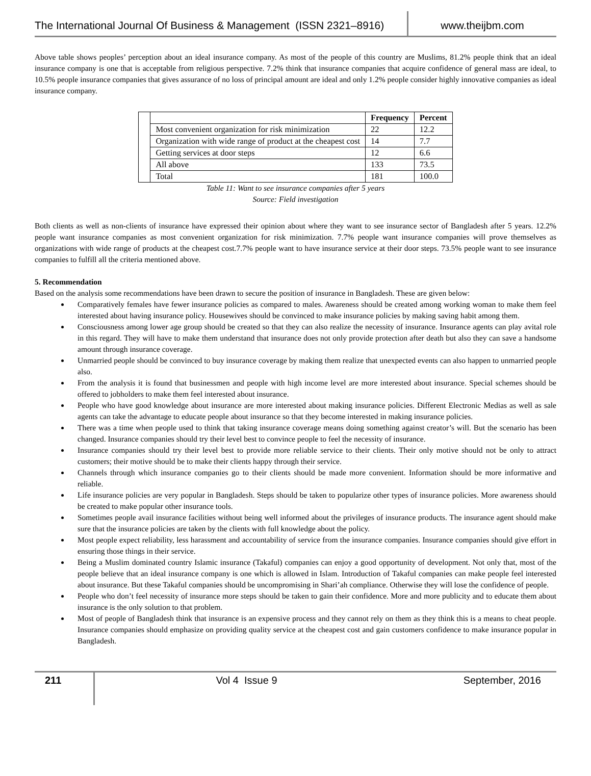The International Journal Of Business & Management (ISSN 2321–8916)
www.theijbm.com
Above table shows peoples’ perception about an ideal insurance company. As most of the people of this country are Muslims, 81.2% people think that an ideal insurance company is one that is acceptable from religious perspective. 7.2% think that insurance companies that acquire confidence of general mass are ideal, to 10.5% people insurance companies that gives assurance of no loss of principal amount are ideal and only 1.2% people consider highly innovative companies as ideal insurance company.
| | | Frequency | Percent |
| | Most convenient organization for risk minimization | 22 | 12.2 |
| | Organization with wide range of product at the cheapest cost | 14 | 7.7 |
| | Getting services at door steps | 12 | 6.6 |
| | All above | 133 | 73.5 |
| | Total | 181 | 100.0 |
Table 11: Want to see insurance companies after 5 years
Source: Field investigation
Both clients as well as non-clients of insurance have expressed their opinion about where they want to see insurance sector of Bangladesh after 5 years. 12.2% people want insurance companies as most convenient organization for risk minimization. 7.7% people want insurance companies will prove themselves as organizations with wide range of products at the cheapest cost.7.7% people want to have insurance service at their door steps. 73.5% people want to see insurance companies to fulfill all the criteria mentioned above.
5. Recommendation
Based on the analysis some recommendations have been drawn to secure the position of insurance in Bangladesh. These are given below:
Comparatively females have fewer insurance policies as compared to males. Awareness should be created among working woman to make them feel interested about having insurance policy. Housewives should be convinced to make insurance policies by making saving habit among them.
Consciousness among lower age group should be created so that they can also realize the necessity of insurance. Insurance agents can play avital role in this regard. They will have to make them understand that insurance does not only provide protection after death but also they can save a handsome amount through insurance coverage.
Unmarried people should be convinced to buy insurance coverage by making them realize that unexpected events can also happen to unmarried people also.
From the analysis it is found that businessmen and people with high income level are more interested about insurance. Special schemes should be offered to jobholders to make them feel interested about insurance.
People who have good knowledge about insurance are more interested about making insurance policies. Different Electronic Medias as well as sale agents can take the advantage to educate people about insurance so that they become interested in making insurance policies.
There was a time when people used to think that taking insurance coverage means doing something against creator’s will. But the scenario has been changed. Insurance companies should try their level best to convince people to feel the necessity of insurance.
Insurance companies should try their level best to provide more reliable service to their clients. Their only motive should not be only to attract customers; their motive should be to make their clients happy through their service.
Channels through which insurance companies go to their clients should be made more convenient. Information should be more informative and reliable.
Life insurance policies are very popular in Bangladesh. Steps should be taken to popularize other types of insurance policies. More awareness should be created to make popular other insurance tools.
Sometimes people avail insurance facilities without being well informed about the privileges of insurance products. The insurance agent should make sure that the insurance policies are taken by the clients with full knowledge about the policy.
Most people expect reliability, less harassment and accountability of service from the insurance companies. Insurance companies should give effort in ensuring those things in their service.
Being a Muslim dominated country Islamic insurance (Takaful) companies can enjoy a good opportunity of development. Not only that, most of the people believe that an ideal insurance company is one which is allowed in Islam. Introduction of Takaful companies can make people feel interested about insurance. But these Takaful companies should be uncompromising in Shari’ah compliance. Otherwise they will lose the confidence of people.
People who don’t feel necessity of insurance more steps should be taken to gain their confidence. More and more publicity and to educate them about insurance is the only solution to that problem.
Most of people of Bangladesh think that insurance is an expensive process and they cannot rely on them as they think this is a means to cheat people. Insurance companies should emphasize on providing quality service at the cheapest cost and gain customers confidence to make insurance popular in Bangladesh.
211 Vol 4 Issue 9 September, 2016